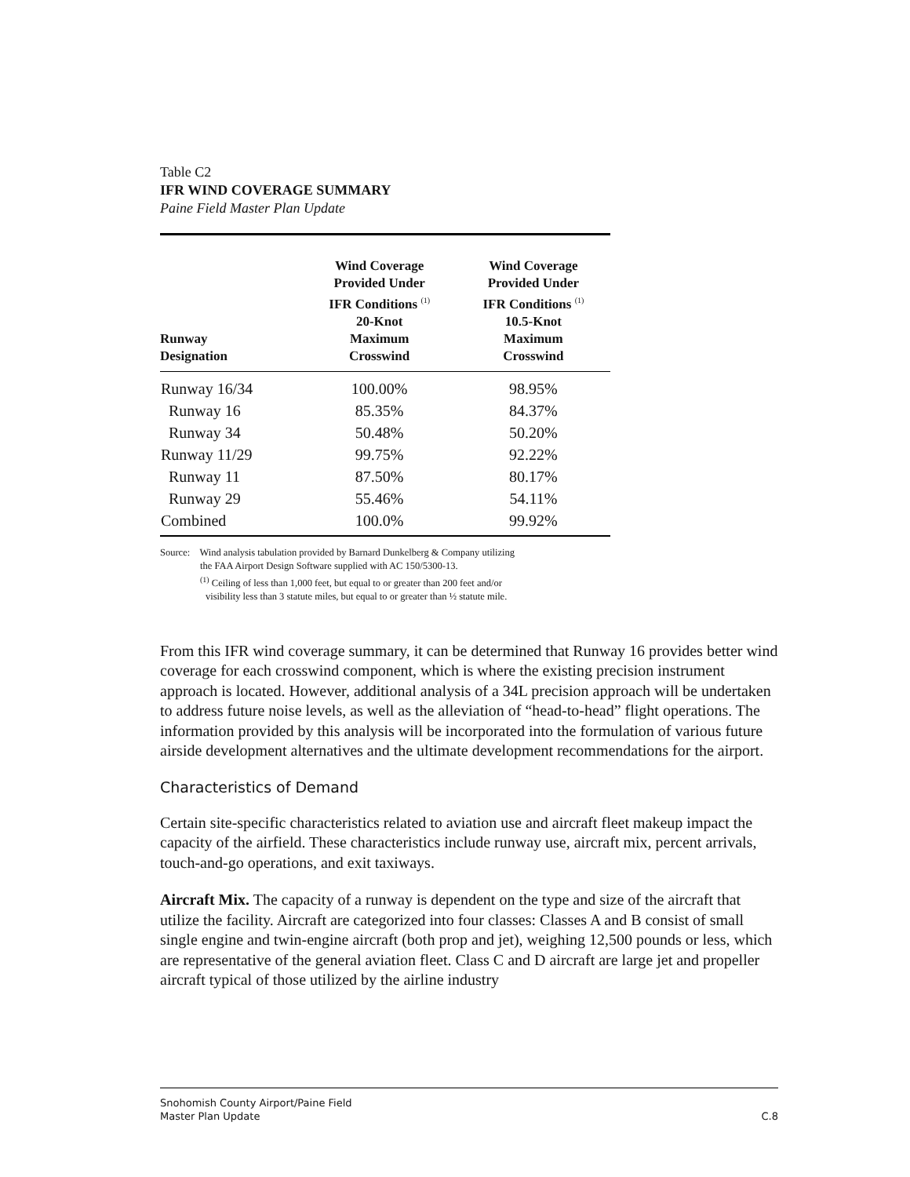Table C2
IFR WIND COVERAGE SUMMARY
Paine Field Master Plan Update
| Runway Designation | Wind Coverage Provided Under IFR Conditions <sup>(1)</sup> 20-Knot Maximum Crosswind | Wind Coverage Provided Under IFR Conditions <sup>(1)</sup> 10.5-Knot Maximum Crosswind |
| --- | --- | --- |
| Runway 16/34 | 100.00% | 98.95% |
| Runway 16 | 85.35% | 84.37% |
| Runway 34 | 50.48% | 50.20% |
| Runway 11/29 | 99.75% | 92.22% |
| Runway 11 | 87.50% | 80.17% |
| Runway 29 | 55.46% | 54.11% |
| Combined | 100.0% | 99.92% |
Source: Wind analysis tabulation provided by Barnard Dunkelberg & Company utilizing
the FAA Airport Design Software supplied with AC 150/5300-13.
<sup>(1)</sup> Ceiling of less than 1,000 feet, but equal to or greater than 200 feet and/or
visibility less than 3 statute miles, but equal to or greater than ½ statute mile.
From this IFR wind coverage summary, it can be determined that Runway 16 provides better wind coverage for each crosswind component, which is where the existing precision instrument approach is located. However, additional analysis of a 34L precision approach will be undertaken to address future noise levels, as well as the alleviation of “head-to-head” flight operations. The information provided by this analysis will be incorporated into the formulation of various future airside development alternatives and the ultimate development recommendations for the airport.
Characteristics of Demand
Certain site-specific characteristics related to aviation use and aircraft fleet makeup impact the capacity of the airfield. These characteristics include runway use, aircraft mix, percent arrivals, touch-and-go operations, and exit taxiways.
Aircraft Mix. The capacity of a runway is dependent on the type and size of the aircraft that utilize the facility. Aircraft are categorized into four classes: Classes A and B consist of small single engine and twin-engine aircraft (both prop and jet), weighing 12,500 pounds or less, which are representative of the general aviation fleet. Class C and D aircraft are large jet and propeller aircraft typical of those utilized by the airline industry
Snohomish County Airport/Paine Field
Master Plan Update
C.8